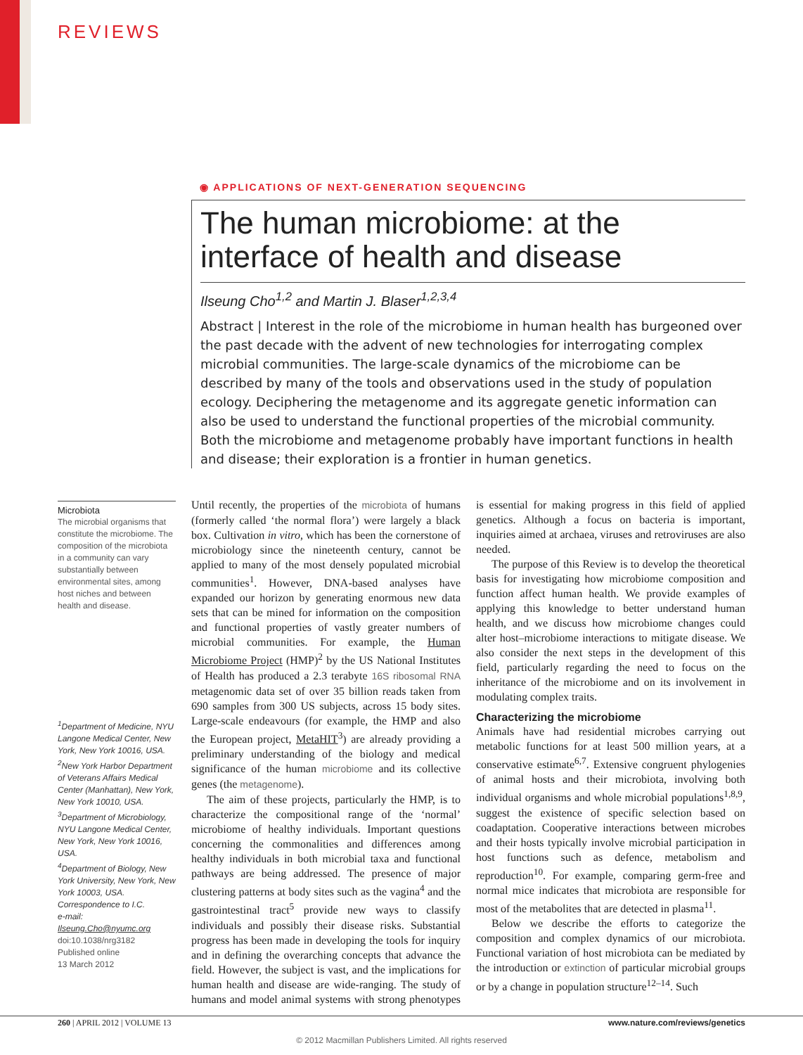REVIEWS
◉ APPLICATIONS OF NEXT-GENERATION SEQUENCING
The human microbiome: at the interface of health and disease
Ilseung Cho<sup>1,2</sup> and Martin J. Blaser<sup>1,2,3,4</sup>
Abstract | Interest in the role of the microbiome in human health has burgeoned over the past decade with the advent of new technologies for interrogating complex microbial communities. The large-scale dynamics of the microbiome can be described by many of the tools and observations used in the study of population ecology. Deciphering the metagenome and its aggregate genetic information can also be used to understand the functional properties of the microbial community. Both the microbiome and metagenome probably have important functions in health and disease; their exploration is a frontier in human genetics.
Microbiota
The microbial organisms that constitute the microbiome. The composition of the microbiota in a community can vary substantially between environmental sites, among host niches and between health and disease.
<sup>1</sup> Department of Medicine, NYU Langone Medical Center, New York, New York 10016, USA.
<sup>2</sup> New York Harbor Department of Veterans Affairs Medical Center (Manhattan), New York, New York 10010, USA.
<sup>3</sup> Department of Microbiology, NYU Langone Medical Center, New York, New York 10016, USA.
<sup>4</sup> Department of Biology, New York University, New York, New York 10003, USA.
Correspondence to I.C.
e-mail:
Ilseung.Cho@nyumc.org
doi:10.1038/nrg3182
Published online
13 March 2012
Until recently, the properties of the microbiota of humans (formerly called ‘the normal flora’) were largely a black box. Cultivation in vitro, which has been the cornerstone of microbiology since the nineteenth century, cannot be applied to many of the most densely populated microbial communities<sup>1</sup>. However, DNA-based analyses have expanded our horizon by generating enormous new data sets that can be mined for information on the composition and functional properties of vastly greater numbers of microbial communities. For example, the Human Microbiome Project (HMP)<sup>2</sup> by the US National Institutes of Health has produced a 2.3 terabyte 16S ribosomal RNA metagenomic data set of over 35 billion reads taken from 690 samples from 300 US subjects, across 15 body sites. Large-scale endeavours (for example, the HMP and also the European project, MetaHIT<sup>3</sup>) are already providing a preliminary understanding of the biology and medical significance of the human microbiome and its collective genes (the metagenome).
The aim of these projects, particularly the HMP, is to characterize the compositional range of the ‘normal’ microbiome of healthy individuals. Important questions concerning the commonalities and differences among healthy individuals in both microbial taxa and functional pathways are being addressed. The presence of major clustering patterns at body sites such as the vagina<sup>4</sup> and the gastrointestinal tract<sup>5</sup> provide new ways to classify individuals and possibly their disease risks. Substantial progress has been made in developing the tools for inquiry and in defining the overarching concepts that advance the field. However, the subject is vast, and the implications for human health and disease are wide-ranging. The study of humans and model animal systems with strong phenotypes is essential for making progress in this field of applied genetics. Although a focus on bacteria is important, inquiries aimed at archaea, viruses and retroviruses are also needed.
The purpose of this Review is to develop the theoretical basis for investigating how microbiome composition and function affect human health. We provide examples of applying this knowledge to better understand human health, and we discuss how microbiome changes could alter host–microbiome interactions to mitigate disease. We also consider the next steps in the development of this field, particularly regarding the need to focus on the inheritance of the microbiome and on its involvement in modulating complex traits.
Characterizing the microbiome
Animals have had residential microbes carrying out metabolic functions for at least 500 million years, at a conservative estimate<sup>6,7</sup>. Extensive congruent phylogenies of animal hosts and their microbiota, involving both individual organisms and whole microbial populations<sup>1,8,9</sup>, suggest the existence of specific selection based on coadaptation. Cooperative interactions between microbes and their hosts typically involve microbial participation in host functions such as defence, metabolism and reproduction<sup>10</sup>. For example, comparing germ-free and normal mice indicates that microbiota are responsible for most of the metabolites that are detected in plasma<sup>11</sup>.
Below we describe the efforts to categorize the composition and complex dynamics of our microbiota. Functional variation of host microbiota can be mediated by the introduction or extinction of particular microbial groups or by a change in population structure<sup>12–14</sup>. Such
260 | APRIL 2012 | VOLUME 13 www.nature.com/reviews/genetics
© 2012 Macmillan Publishers Limited. All rights reserved